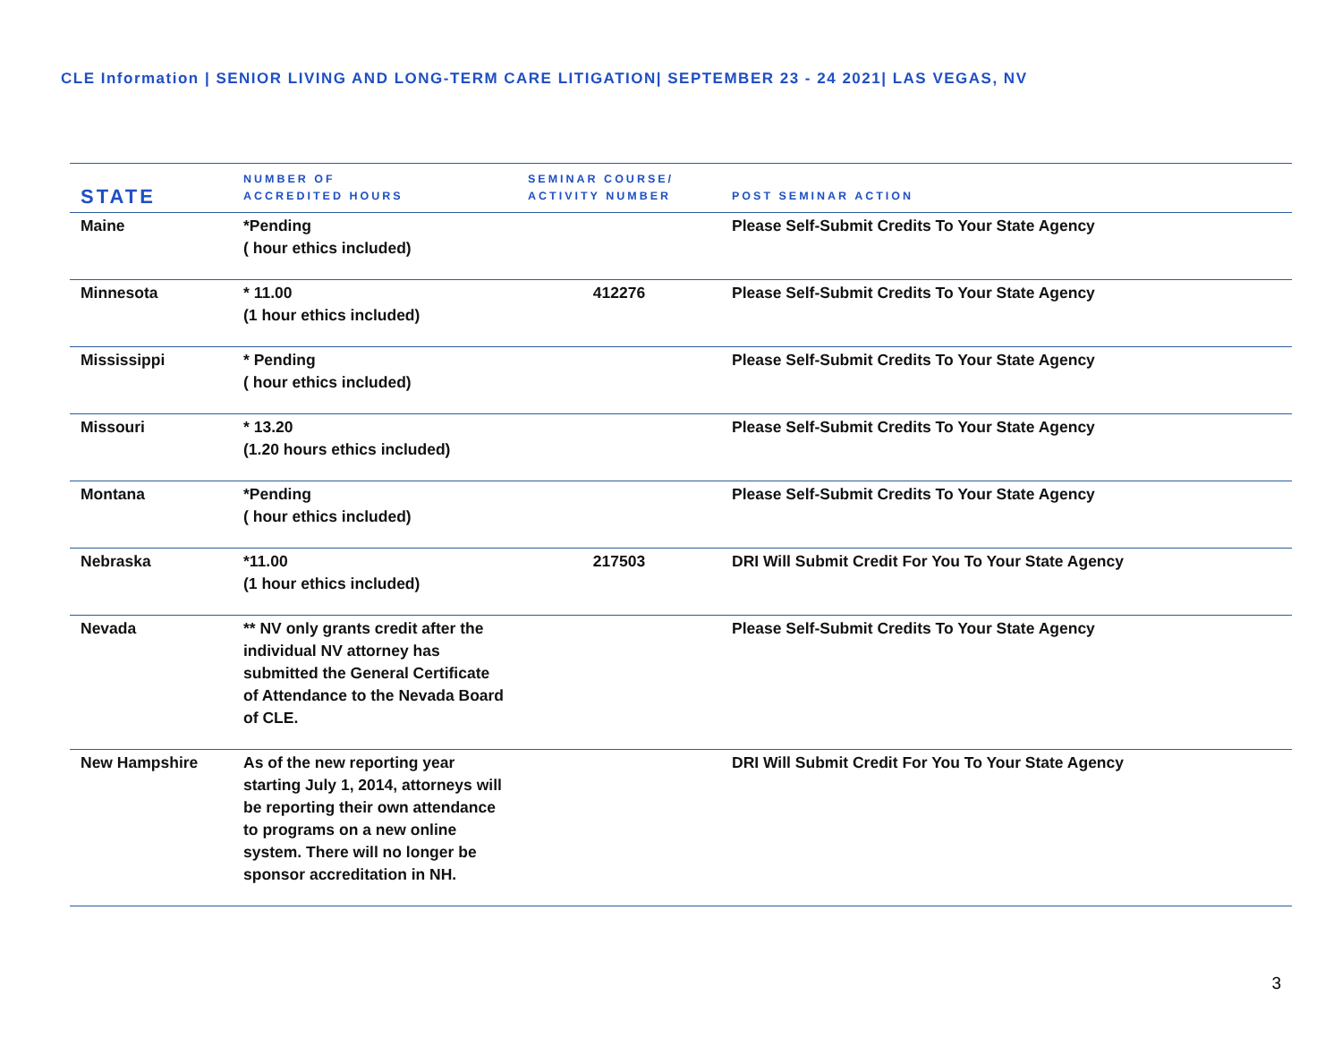CLE Information | SENIOR LIVING AND LONG-TERM CARE LITIGATION| SEPTEMBER 23 - 24 2021| LAS VEGAS, NV
| STATE | NUMBER OF ACCREDITED HOURS | SEMINAR COURSE/ ACTIVITY NUMBER | POST SEMINAR ACTION |
| --- | --- | --- | --- |
| Maine | *Pending ( hour ethics included) | | Please Self-Submit Credits To Your State Agency |
| Minnesota | * 11.00 (1 hour ethics included) | 412276 | Please Self-Submit Credits To Your State Agency |
| Mississippi | * Pending ( hour ethics included) | | Please Self-Submit Credits To Your State Agency |
| Missouri | * 13.20 (1.20 hours ethics included) | | Please Self-Submit Credits To Your State Agency |
| Montana | *Pending ( hour ethics included) | | Please Self-Submit Credits To Your State Agency |
| Nebraska | *11.00 (1 hour ethics included) | 217503 | DRI Will Submit Credit For You To Your State Agency |
| Nevada | ** NV only grants credit after the individual NV attorney has submitted the General Certificate of Attendance to the Nevada Board of CLE. | | Please Self-Submit Credits To Your State Agency |
| New Hampshire | As of the new reporting year starting July 1, 2014, attorneys will be reporting their own attendance to programs on a new online system. There will no longer be sponsor accreditation in NH. | | DRI Will Submit Credit For You To Your State Agency |
3